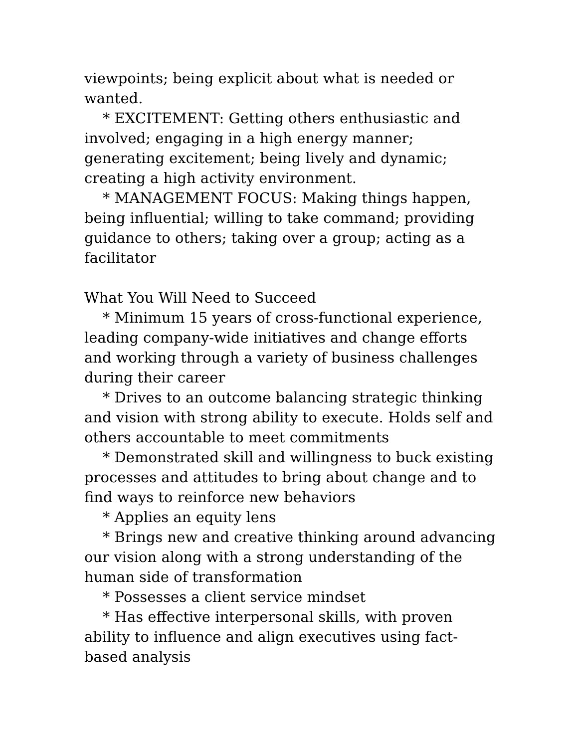viewpoints; being explicit about what is needed or wanted.
* EXCITEMENT: Getting others enthusiastic and involved; engaging in a high energy manner; generating excitement; being lively and dynamic; creating a high activity environment.
* MANAGEMENT FOCUS: Making things happen, being influential; willing to take command; providing guidance to others; taking over a group; acting as a facilitator
What You Will Need to Succeed
* Minimum 15 years of cross-functional experience, leading company-wide initiatives and change efforts and working through a variety of business challenges during their career
* Drives to an outcome balancing strategic thinking and vision with strong ability to execute. Holds self and others accountable to meet commitments
* Demonstrated skill and willingness to buck existing processes and attitudes to bring about change and to find ways to reinforce new behaviors
* Applies an equity lens
* Brings new and creative thinking around advancing our vision along with a strong understanding of the human side of transformation
* Possesses a client service mindset
* Has effective interpersonal skills, with proven ability to influence and align executives using fact-based analysis